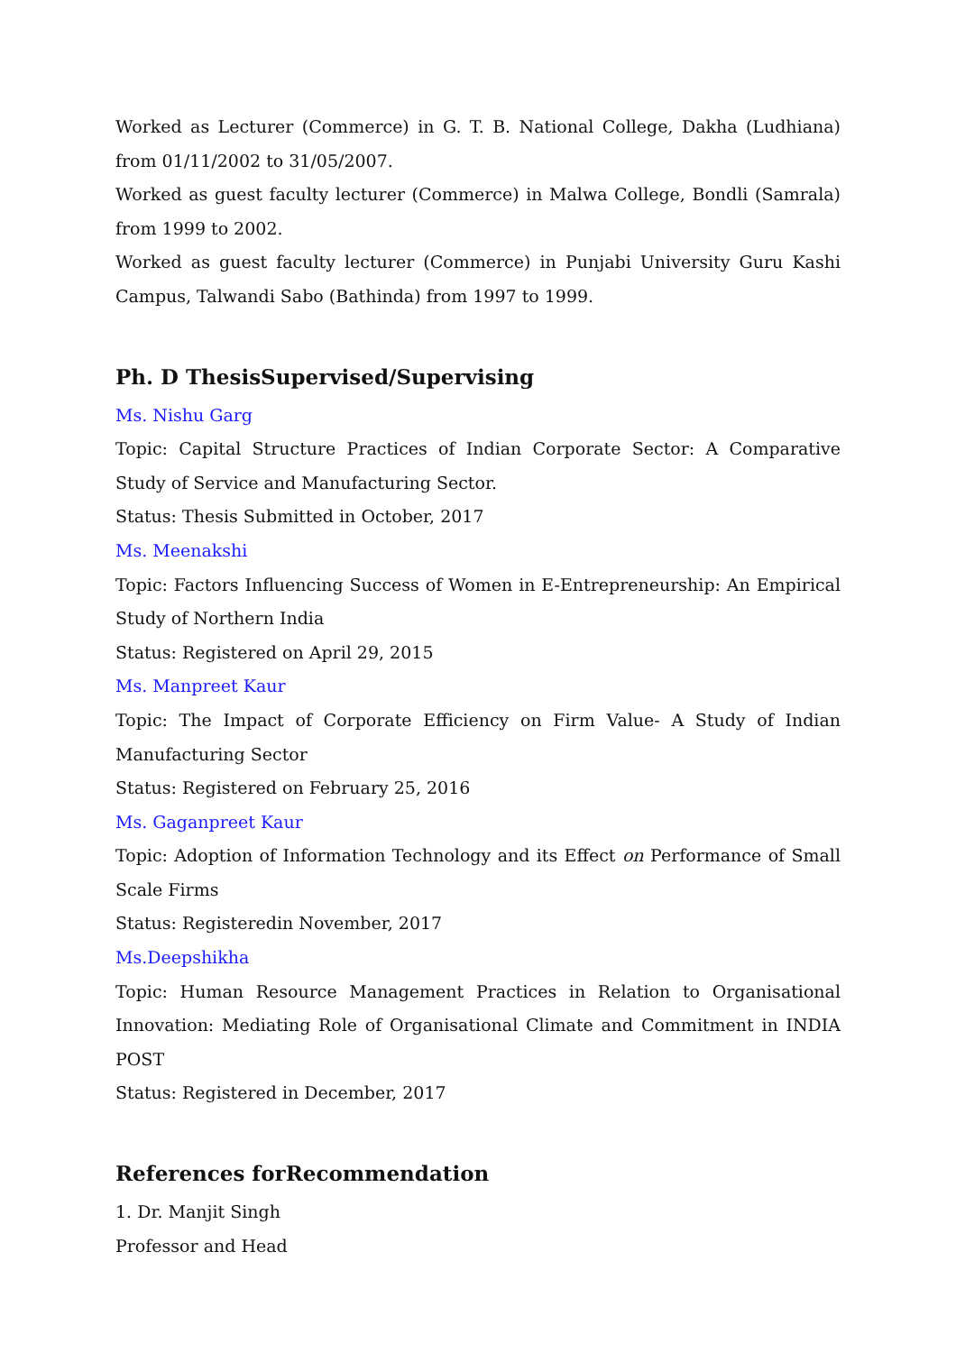Worked as Lecturer (Commerce) in G. T. B. National College, Dakha (Ludhiana) from 01/11/2002 to 31/05/2007.
Worked as guest faculty lecturer (Commerce) in Malwa College, Bondli (Samrala) from 1999 to 2002.
Worked as guest faculty lecturer (Commerce) in Punjabi University Guru Kashi Campus, Talwandi Sabo (Bathinda) from 1997 to 1999.
Ph. D ThesisSupervised/Supervising
Ms. Nishu Garg
Topic: Capital Structure Practices of Indian Corporate Sector: A Comparative Study of Service and Manufacturing Sector.
Status: Thesis Submitted in October, 2017
Ms. Meenakshi
Topic: Factors Influencing Success of Women in E-Entrepreneurship: An Empirical Study of Northern India
Status: Registered on April 29, 2015
Ms. Manpreet Kaur
Topic: The Impact of Corporate Efficiency on Firm Value- A Study of Indian Manufacturing Sector
Status: Registered on February 25, 2016
Ms. Gaganpreet Kaur
Topic: Adoption of Information Technology and its Effect on Performance of Small Scale Firms
Status: Registeredin November, 2017
Ms.Deepshikha
Topic: Human Resource Management Practices in Relation to Organisational Innovation: Mediating Role of Organisational Climate and Commitment in INDIA POST
Status: Registered in December, 2017
References forRecommendation
1. Dr. Manjit Singh
Professor and Head